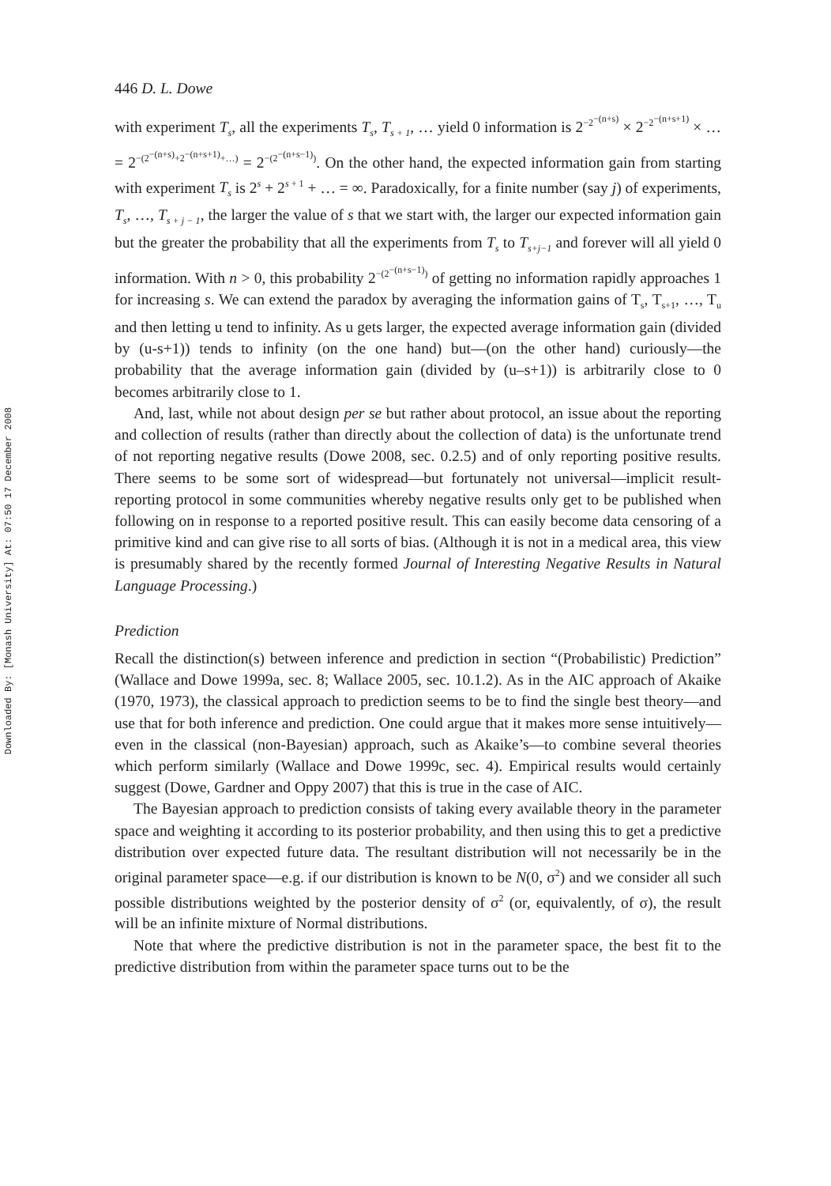Downloaded By: [Monash University] At: 07:50 17 December 2008
446 D. L. Dowe
with experiment T<sub>s</sub>, all the experiments T<sub>s</sub>, T<sub>s + 1</sub>, … yield 0 information is 2<sup>−2<sup>−(n+s)</sup></sup> × 2<sup>−2<sup>−(n+s+1)</sup></sup> × … = 2<sup>−(2<sup>−(n+s)</sup>+2<sup>−(n+s+1)</sup>+…)</sup> = 2<sup>−(2<sup>−(n+s−1)</sup>)</sup>. On the other hand, the expected information gain from starting with experiment T<sub>s</sub> is 2<sup>s</sup> + 2<sup>s + 1</sup> + … = ∞. Paradoxically, for a finite number (say j) of experiments, T<sub>s</sub>, …, T<sub>s + j − 1</sub>, the larger the value of s that we start with, the larger our expected information gain but the greater the probability that all the experiments from T<sub>s</sub> to T<sub>s+j−1</sub> and forever will all yield 0 information. With n > 0, this probability 2<sup>−(2<sup>−(n+s−1)</sup>)</sup> of getting no information rapidly approaches 1 for increasing s. We can extend the paradox by averaging the information gains of T<sub>s</sub>, T<sub>s+1</sub>, …, T<sub>u</sub> and then letting u tend to infinity. As u gets larger, the expected average information gain (divided by (u-s+1)) tends to infinity (on the one hand) but—(on the other hand) curiously—the probability that the average information gain (divided by (u–s+1)) is arbitrarily close to 0 becomes arbitrarily close to 1.
And, last, while not about design per se but rather about protocol, an issue about the reporting and collection of results (rather than directly about the collection of data) is the unfortunate trend of not reporting negative results (Dowe 2008, sec. 0.2.5) and of only reporting positive results. There seems to be some sort of widespread—but fortunately not universal—implicit result-reporting protocol in some communities whereby negative results only get to be published when following on in response to a reported positive result. This can easily become data censoring of a primitive kind and can give rise to all sorts of bias. (Although it is not in a medical area, this view is presumably shared by the recently formed Journal of Interesting Negative Results in Natural Language Processing.)
Prediction
Recall the distinction(s) between inference and prediction in section “(Probabilistic) Prediction” (Wallace and Dowe 1999a, sec. 8; Wallace 2005, sec. 10.1.2). As in the AIC approach of Akaike (1970, 1973), the classical approach to prediction seems to be to find the single best theory—and use that for both inference and prediction. One could argue that it makes more sense intuitively—even in the classical (non-Bayesian) approach, such as Akaike’s—to combine several theories which perform similarly (Wallace and Dowe 1999c, sec. 4). Empirical results would certainly suggest (Dowe, Gardner and Oppy 2007) that this is true in the case of AIC.
The Bayesian approach to prediction consists of taking every available theory in the parameter space and weighting it according to its posterior probability, and then using this to get a predictive distribution over expected future data. The resultant distribution will not necessarily be in the original parameter space—e.g. if our distribution is known to be N(0, σ<sup>2</sup>) and we consider all such possible distributions weighted by the posterior density of σ<sup>2</sup> (or, equivalently, of σ), the result will be an infinite mixture of Normal distributions.
Note that where the predictive distribution is not in the parameter space, the best fit to the predictive distribution from within the parameter space turns out to be the